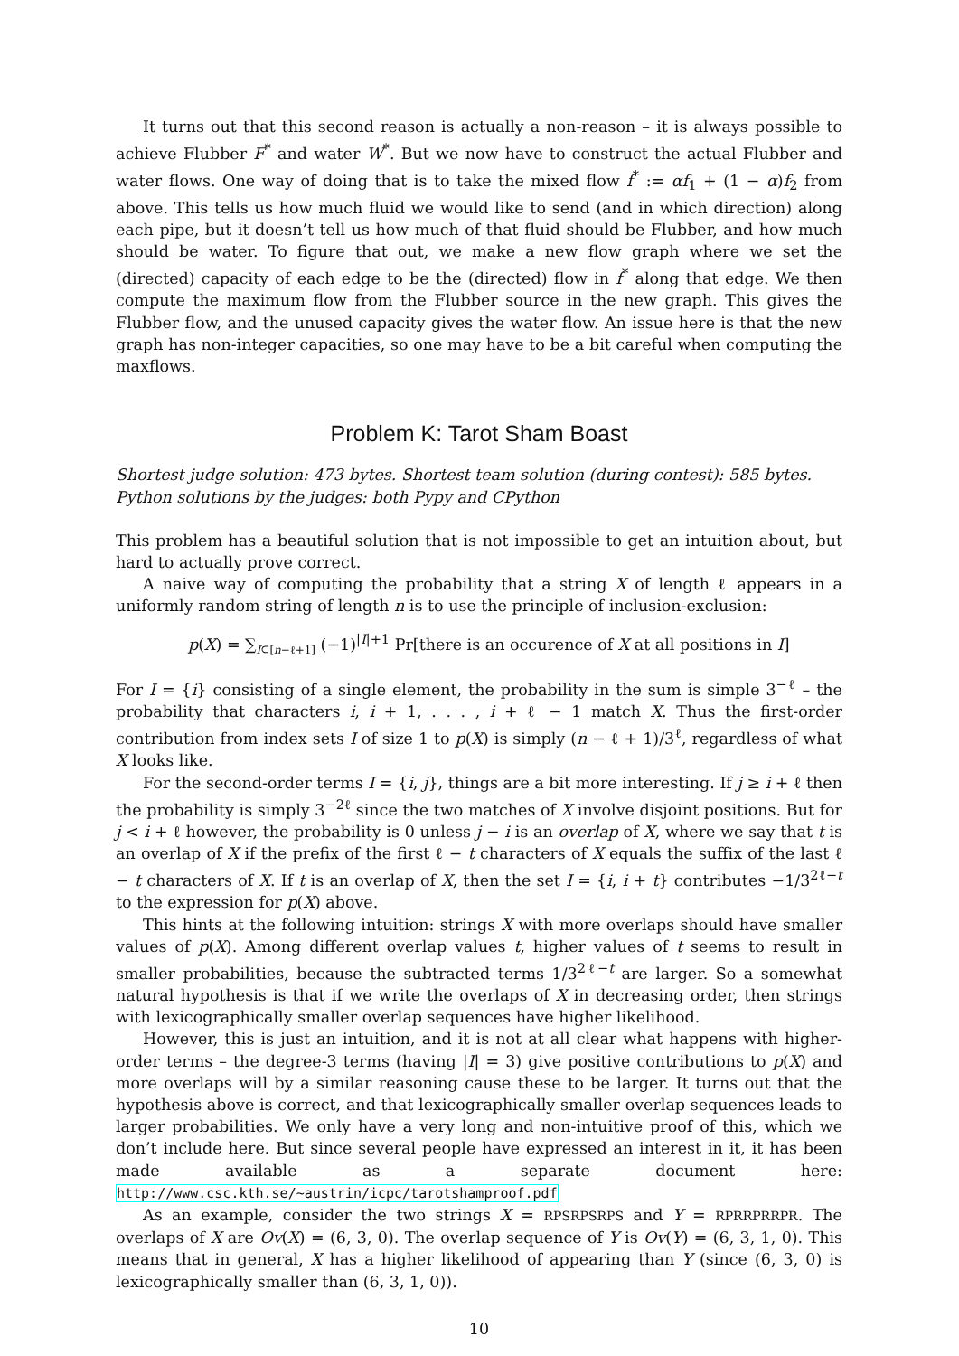It turns out that this second reason is actually a non-reason – it is always possible to achieve Flubber F<sup>*</sup> and water W<sup>*</sup>. But we now have to construct the actual Flubber and water flows. One way of doing that is to take the mixed flow f<sup>*</sup> := αf<sub>1</sub> + (1 − α)f<sub>2</sub> from above. This tells us how much fluid we would like to send (and in which direction) along each pipe, but it doesn’t tell us how much of that fluid should be Flubber, and how much should be water. To figure that out, we make a new flow graph where we set the (directed) capacity of each edge to be the (directed) flow in f<sup>*</sup> along that edge. We then compute the maximum flow from the Flubber source in the new graph. This gives the Flubber flow, and the unused capacity gives the water flow. An issue here is that the new graph has non-integer capacities, so one may have to be a bit careful when computing the maxflows.
Problem K: Tarot Sham Boast
Shortest judge solution: 473 bytes. Shortest team solution (during contest): 585 bytes.
Python solutions by the judges: both Pypy and CPython
This problem has a beautiful solution that is not impossible to get an intuition about, but hard to actually prove correct.
A naive way of computing the probability that a string X of length ℓ appears in a uniformly random string of length n is to use the principle of inclusion-exclusion:
p(X) = ∑<sub>I⊆[n−ℓ+1]</sub> (−1)<sup>|I|+1</sup> Pr[there is an occurence of X at all positions in I]
For I = {i} consisting of a single element, the probability in the sum is simple 3<sup>−ℓ</sup> – the probability that characters i, i + 1, . . . , i + ℓ − 1 match X. Thus the first-order contribution from index sets I of size 1 to p(X) is simply (n − ℓ + 1)/3<sup>ℓ</sup>, regardless of what X looks like.
For the second-order terms I = {i, j}, things are a bit more interesting. If j ≥ i + ℓ then the probability is simply 3<sup>−2ℓ</sup> since the two matches of X involve disjoint positions. But for j < i + ℓ however, the probability is 0 unless j − i is an overlap of X, where we say that t is an overlap of X if the prefix of the first ℓ − t characters of X equals the suffix of the last ℓ − t characters of X. If t is an overlap of X, then the set I = {i, i + t} contributes −1/3<sup>2ℓ−t</sup> to the expression for p(X) above.
This hints at the following intuition: strings X with more overlaps should have smaller values of p(X). Among different overlap values t, higher values of t seems to result in smaller probabilities, because the subtracted terms 1/3<sup>2ℓ−t</sup> are larger. So a somewhat natural hypothesis is that if we write the overlaps of X in decreasing order, then strings with lexicographically smaller overlap sequences have higher likelihood.
However, this is just an intuition, and it is not at all clear what happens with higher-order terms – the degree-3 terms (having |I| = 3) give positive contributions to p(X) and more overlaps will by a similar reasoning cause these to be larger. It turns out that the hypothesis above is correct, and that lexicographically smaller overlap sequences leads to larger probabilities. We only have a very long and non-intuitive proof of this, which we don’t include here. But since several people have expressed an interest in it, it has been made available as a separate document here: http://www.csc.kth.se/~austrin/icpc/tarotshamproof.pdf
As an example, consider the two strings X = RPSRPSRPS and Y = RPRRPRRPR. The overlaps of X are Ov(X) = (6, 3, 0). The overlap sequence of Y is Ov(Y) = (6, 3, 1, 0). This means that in general, X has a higher likelihood of appearing than Y (since (6, 3, 0) is lexicographically smaller than (6, 3, 1, 0)).
10